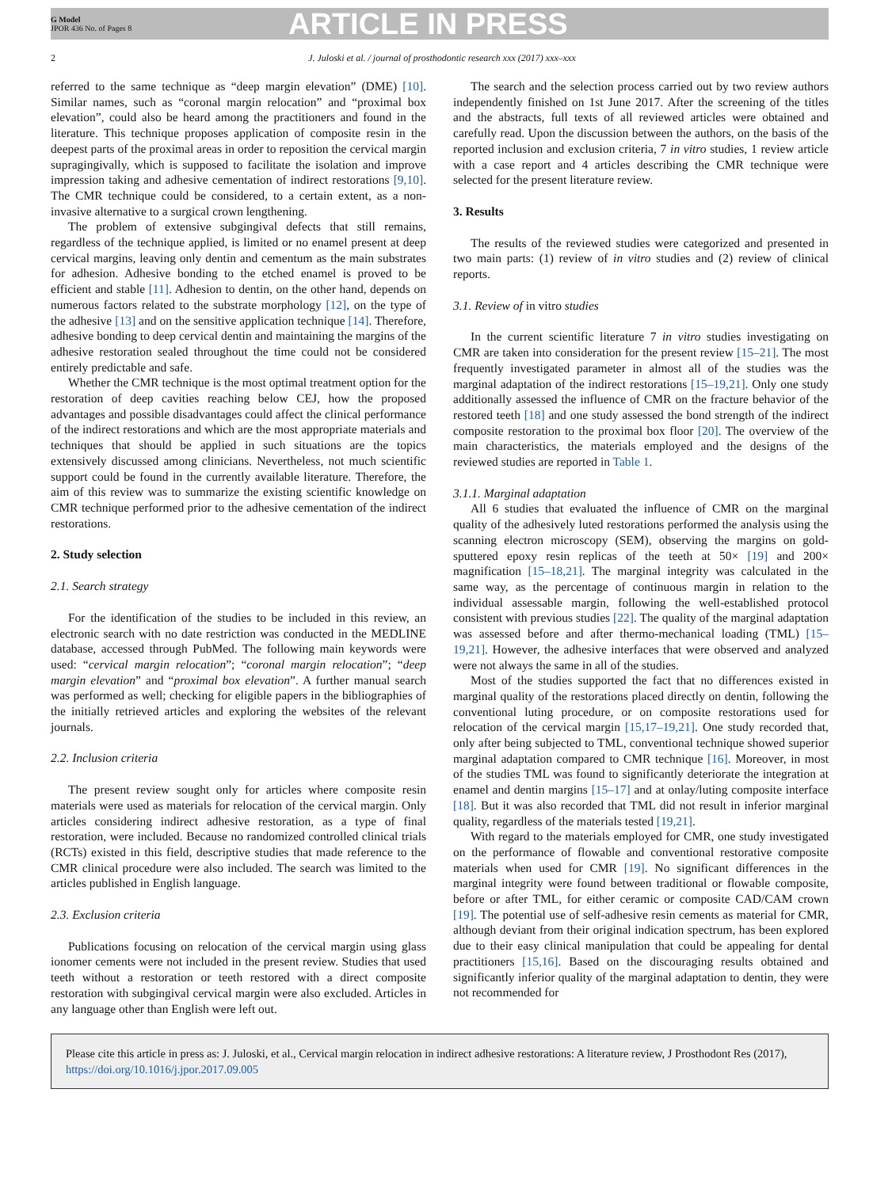G Model
JPOR 436 No. of Pages 8
ARTICLE IN PRESS
2 J. Juloski et al. / journal of prosthodontic research xxx (2017) xxx–xxx
referred to the same technique as “deep margin elevation” (DME) [10]. Similar names, such as “coronal margin relocation” and “proximal box elevation”, could also be heard among the practitioners and found in the literature. This technique proposes application of composite resin in the deepest parts of the proximal areas in order to reposition the cervical margin supragingivally, which is supposed to facilitate the isolation and improve impression taking and adhesive cementation of indirect restorations [9,10]. The CMR technique could be considered, to a certain extent, as a non-invasive alternative to a surgical crown lengthening.
The problem of extensive subgingival defects that still remains, regardless of the technique applied, is limited or no enamel present at deep cervical margins, leaving only dentin and cementum as the main substrates for adhesion. Adhesive bonding to the etched enamel is proved to be efficient and stable [11]. Adhesion to dentin, on the other hand, depends on numerous factors related to the substrate morphology [12], on the type of the adhesive [13] and on the sensitive application technique [14]. Therefore, adhesive bonding to deep cervical dentin and maintaining the margins of the adhesive restoration sealed throughout the time could not be considered entirely predictable and safe.
Whether the CMR technique is the most optimal treatment option for the restoration of deep cavities reaching below CEJ, how the proposed advantages and possible disadvantages could affect the clinical performance of the indirect restorations and which are the most appropriate materials and techniques that should be applied in such situations are the topics extensively discussed among clinicians. Nevertheless, not much scientific support could be found in the currently available literature. Therefore, the aim of this review was to summarize the existing scientific knowledge on CMR technique performed prior to the adhesive cementation of the indirect restorations.
2. Study selection
2.1. Search strategy
For the identification of the studies to be included in this review, an electronic search with no date restriction was conducted in the MEDLINE database, accessed through PubMed. The following main keywords were used: “cervical margin relocation”; “coronal margin relocation”; “deep margin elevation” and “proximal box elevation”. A further manual search was performed as well; checking for eligible papers in the bibliographies of the initially retrieved articles and exploring the websites of the relevant journals.
2.2. Inclusion criteria
The present review sought only for articles where composite resin materials were used as materials for relocation of the cervical margin. Only articles considering indirect adhesive restoration, as a type of final restoration, were included. Because no randomized controlled clinical trials (RCTs) existed in this field, descriptive studies that made reference to the CMR clinical procedure were also included. The search was limited to the articles published in English language.
2.3. Exclusion criteria
Publications focusing on relocation of the cervical margin using glass ionomer cements were not included in the present review. Studies that used teeth without a restoration or teeth restored with a direct composite restoration with subgingival cervical margin were also excluded. Articles in any language other than English were left out.
The search and the selection process carried out by two review authors independently finished on 1st June 2017. After the screening of the titles and the abstracts, full texts of all reviewed articles were obtained and carefully read. Upon the discussion between the authors, on the basis of the reported inclusion and exclusion criteria, 7 in vitro studies, 1 review article with a case report and 4 articles describing the CMR technique were selected for the present literature review.
3. Results
The results of the reviewed studies were categorized and presented in two main parts: (1) review of in vitro studies and (2) review of clinical reports.
3.1. Review of in vitro studies
In the current scientific literature 7 in vitro studies investigating on CMR are taken into consideration for the present review [15–21]. The most frequently investigated parameter in almost all of the studies was the marginal adaptation of the indirect restorations [15–19,21]. Only one study additionally assessed the influence of CMR on the fracture behavior of the restored teeth [18] and one study assessed the bond strength of the indirect composite restoration to the proximal box floor [20]. The overview of the main characteristics, the materials employed and the designs of the reviewed studies are reported in Table 1.
3.1.1. Marginal adaptation
All 6 studies that evaluated the influence of CMR on the marginal quality of the adhesively luted restorations performed the analysis using the scanning electron microscopy (SEM), observing the margins on gold-sputtered epoxy resin replicas of the teeth at 50× [19] and 200× magnification [15–18,21]. The marginal integrity was calculated in the same way, as the percentage of continuous margin in relation to the individual assessable margin, following the well-established protocol consistent with previous studies [22]. The quality of the marginal adaptation was assessed before and after thermo-mechanical loading (TML) [15–19,21]. However, the adhesive interfaces that were observed and analyzed were not always the same in all of the studies.
Most of the studies supported the fact that no differences existed in marginal quality of the restorations placed directly on dentin, following the conventional luting procedure, or on composite restorations used for relocation of the cervical margin [15,17–19,21]. One study recorded that, only after being subjected to TML, conventional technique showed superior marginal adaptation compared to CMR technique [16]. Moreover, in most of the studies TML was found to significantly deteriorate the integration at enamel and dentin margins [15–17] and at onlay/luting composite interface [18]. But it was also recorded that TML did not result in inferior marginal quality, regardless of the materials tested [19,21].
With regard to the materials employed for CMR, one study investigated on the performance of flowable and conventional restorative composite materials when used for CMR [19]. No significant differences in the marginal integrity were found between traditional or flowable composite, before or after TML, for either ceramic or composite CAD/CAM crown [19]. The potential use of self-adhesive resin cements as material for CMR, although deviant from their original indication spectrum, has been explored due to their easy clinical manipulation that could be appealing for dental practitioners [15,16]. Based on the discouraging results obtained and significantly inferior quality of the marginal adaptation to dentin, they were not recommended for
Please cite this article in press as: J. Juloski, et al., Cervical margin relocation in indirect adhesive restorations: A literature review, J Prosthodont Res (2017), https://doi.org/10.1016/j.jpor.2017.09.005